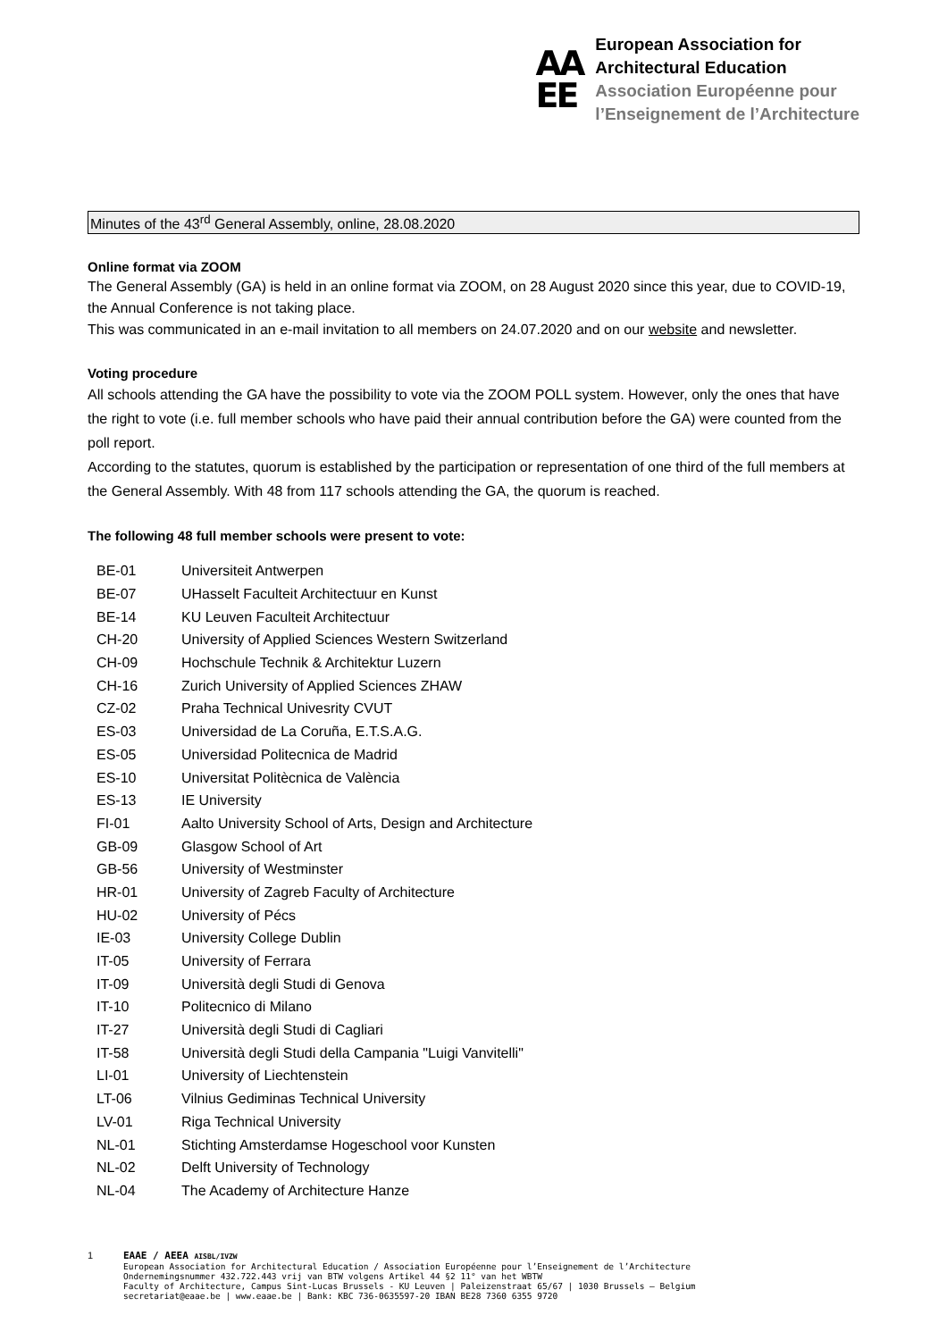AA
EE
European Association for
Architectural Education
Association Européenne pour
l’Enseignement de l’Architecture
Minutes of the 43<sup>rd</sup> General Assembly, online, 28.08.2020
Online format via ZOOM
The General Assembly (GA) is held in an online format via ZOOM, on 28 August 2020 since this year, due to COVID-19, the Annual Conference is not taking place.
This was communicated in an e-mail invitation to all members on 24.07.2020 and on our website and newsletter.
Voting procedure
All schools attending the GA have the possibility to vote via the ZOOM POLL system. However, only the ones that have the right to vote (i.e. full member schools who have paid their annual contribution before the GA) were counted from the poll report.
According to the statutes, quorum is established by the participation or representation of one third of the full members at the General Assembly. With 48 from 117 schools attending the GA, the quorum is reached.
The following 48 full member schools were present to vote:
| BE-01 | Universiteit Antwerpen |
| BE-07 | UHasselt Faculteit Architectuur en Kunst |
| BE-14 | KU Leuven Faculteit Architectuur |
| CH-20 | University of Applied Sciences Western Switzerland |
| CH-09 | Hochschule Technik & Architektur Luzern |
| CH-16 | Zurich University of Applied Sciences ZHAW |
| CZ-02 | Praha Technical Univesrity CVUT |
| ES-03 | Universidad de La Coruña, E.T.S.A.G. |
| ES-05 | Universidad Politecnica de Madrid |
| ES-10 | Universitat Politècnica de València |
| ES-13 | IE University |
| FI-01 | Aalto University School of Arts, Design and Architecture |
| GB-09 | Glasgow School of Art |
| GB-56 | University of Westminster |
| HR-01 | University of Zagreb Faculty of Architecture |
| HU-02 | University of Pécs |
| IE-03 | University College Dublin |
| IT-05 | University of Ferrara |
| IT-09 | Università degli Studi di Genova |
| IT-10 | Politecnico di Milano |
| IT-27 | Università degli Studi di Cagliari |
| IT-58 | Università degli Studi della Campania "Luigi Vanvitelli" |
| LI-01 | University of Liechtenstein |
| LT-06 | Vilnius Gediminas Technical University |
| LV-01 | Riga Technical University |
| NL-01 | Stichting Amsterdamse Hogeschool voor Kunsten |
| NL-02 | Delft University of Technology |
| NL-04 | The Academy of Architecture Hanze |
1 EAAE / AEEA AISBL/IVZW
European Association for Architectural Education / Association Européenne pour l’Enseignement de l’Architecture
Ondernemingsnummer 432.722.443 vrij van BTW volgens Artikel 44 §2 11° van het WBTW
Faculty of Architecture, Campus Sint-Lucas Brussels - KU Leuven | Paleizenstraat 65/67 | 1030 Brussels – Belgium
secretariat@eaae.be | www.eaae.be | Bank: KBC 736-0635597-20 IBAN BE28 7360 6355 9720